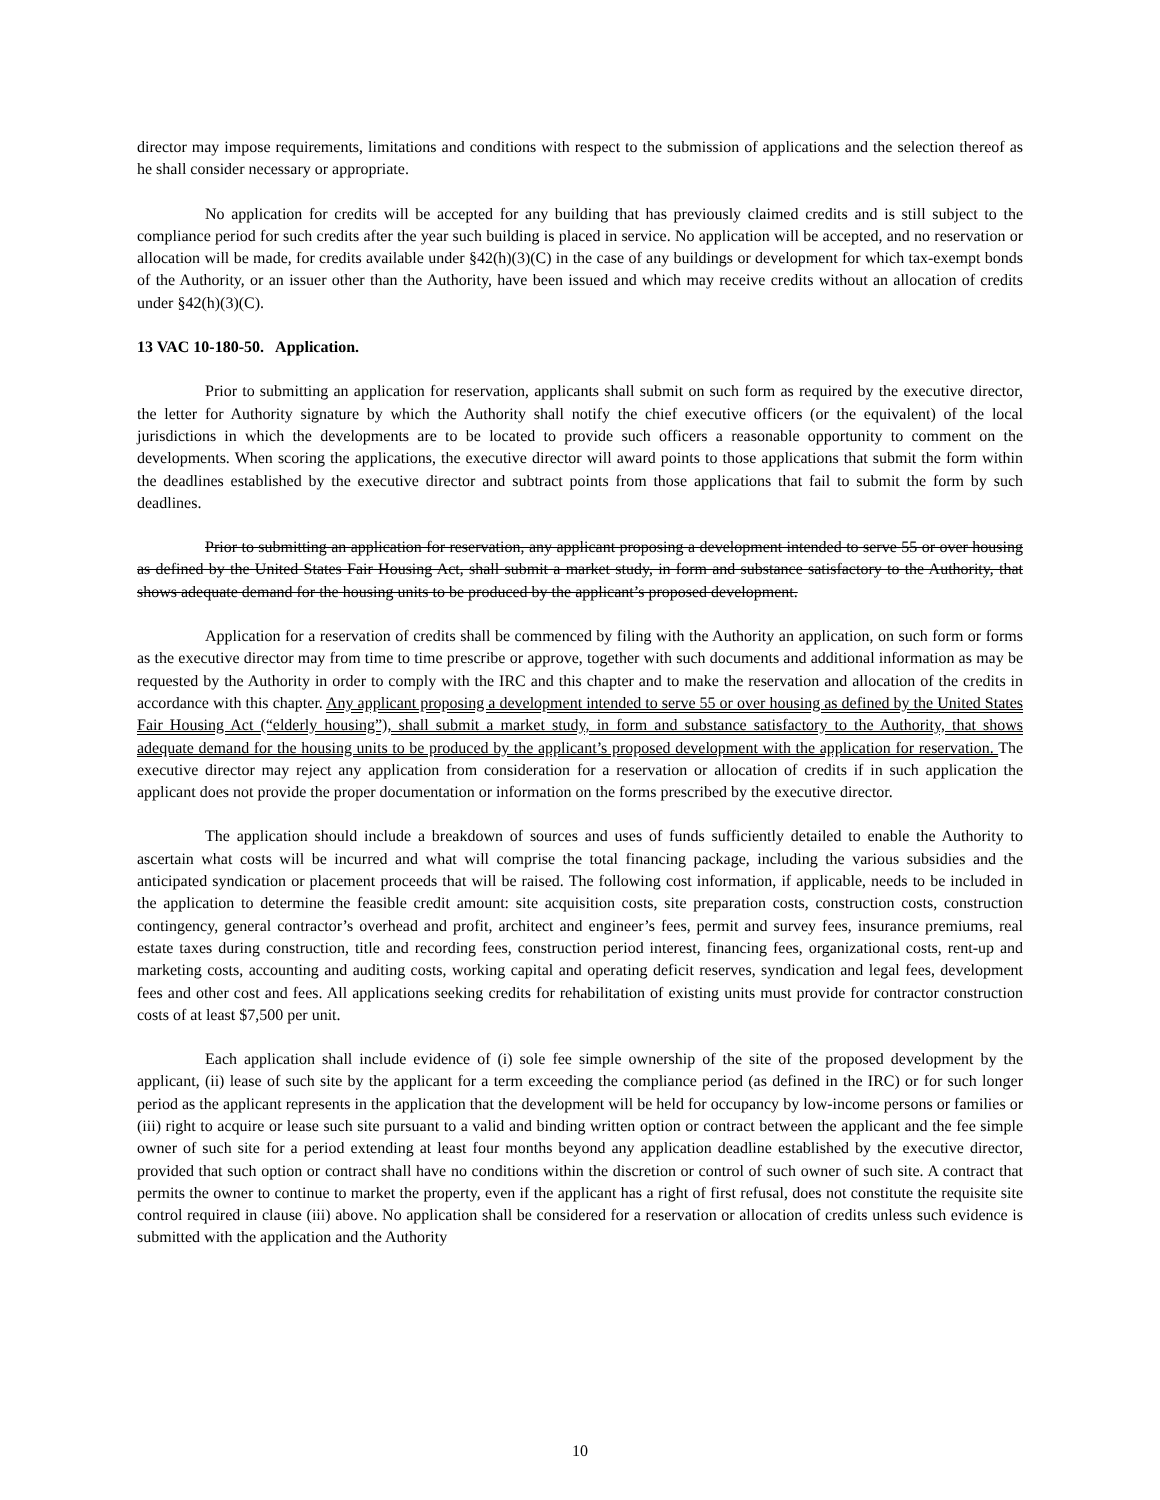director may impose requirements, limitations and conditions with respect to the submission of applications and the selection thereof as he shall consider necessary or appropriate.
No application for credits will be accepted for any building that has previously claimed credits and is still subject to the compliance period for such credits after the year such building is placed in service. No application will be accepted, and no reservation or allocation will be made, for credits available under §42(h)(3)(C) in the case of any buildings or development for which tax-exempt bonds of the Authority, or an issuer other than the Authority, have been issued and which may receive credits without an allocation of credits under §42(h)(3)(C).
13 VAC 10-180-50. Application.
Prior to submitting an application for reservation, applicants shall submit on such form as required by the executive director, the letter for Authority signature by which the Authority shall notify the chief executive officers (or the equivalent) of the local jurisdictions in which the developments are to be located to provide such officers a reasonable opportunity to comment on the developments. When scoring the applications, the executive director will award points to those applications that submit the form within the deadlines established by the executive director and subtract points from those applications that fail to submit the form by such deadlines.
Prior to submitting an application for reservation, any applicant proposing a development intended to serve 55 or over housing as defined by the United States Fair Housing Act, shall submit a market study, in form and substance satisfactory to the Authority, that shows adequate demand for the housing units to be produced by the applicant’s proposed development.
Application for a reservation of credits shall be commenced by filing with the Authority an application, on such form or forms as the executive director may from time to time prescribe or approve, together with such documents and additional information as may be requested by the Authority in order to comply with the IRC and this chapter and to make the reservation and allocation of the credits in accordance with this chapter. Any applicant proposing a development intended to serve 55 or over housing as defined by the United States Fair Housing Act (“elderly housing”), shall submit a market study, in form and substance satisfactory to the Authority, that shows adequate demand for the housing units to be produced by the applicant’s proposed development with the application for reservation. The executive director may reject any application from consideration for a reservation or allocation of credits if in such application the applicant does not provide the proper documentation or information on the forms prescribed by the executive director.
The application should include a breakdown of sources and uses of funds sufficiently detailed to enable the Authority to ascertain what costs will be incurred and what will comprise the total financing package, including the various subsidies and the anticipated syndication or placement proceeds that will be raised. The following cost information, if applicable, needs to be included in the application to determine the feasible credit amount: site acquisition costs, site preparation costs, construction costs, construction contingency, general contractor’s overhead and profit, architect and engineer’s fees, permit and survey fees, insurance premiums, real estate taxes during construction, title and recording fees, construction period interest, financing fees, organizational costs, rent-up and marketing costs, accounting and auditing costs, working capital and operating deficit reserves, syndication and legal fees, development fees and other cost and fees. All applications seeking credits for rehabilitation of existing units must provide for contractor construction costs of at least $7,500 per unit.
Each application shall include evidence of (i) sole fee simple ownership of the site of the proposed development by the applicant, (ii) lease of such site by the applicant for a term exceeding the compliance period (as defined in the IRC) or for such longer period as the applicant represents in the application that the development will be held for occupancy by low-income persons or families or (iii) right to acquire or lease such site pursuant to a valid and binding written option or contract between the applicant and the fee simple owner of such site for a period extending at least four months beyond any application deadline established by the executive director, provided that such option or contract shall have no conditions within the discretion or control of such owner of such site. A contract that permits the owner to continue to market the property, even if the applicant has a right of first refusal, does not constitute the requisite site control required in clause (iii) above. No application shall be considered for a reservation or allocation of credits unless such evidence is submitted with the application and the Authority
10